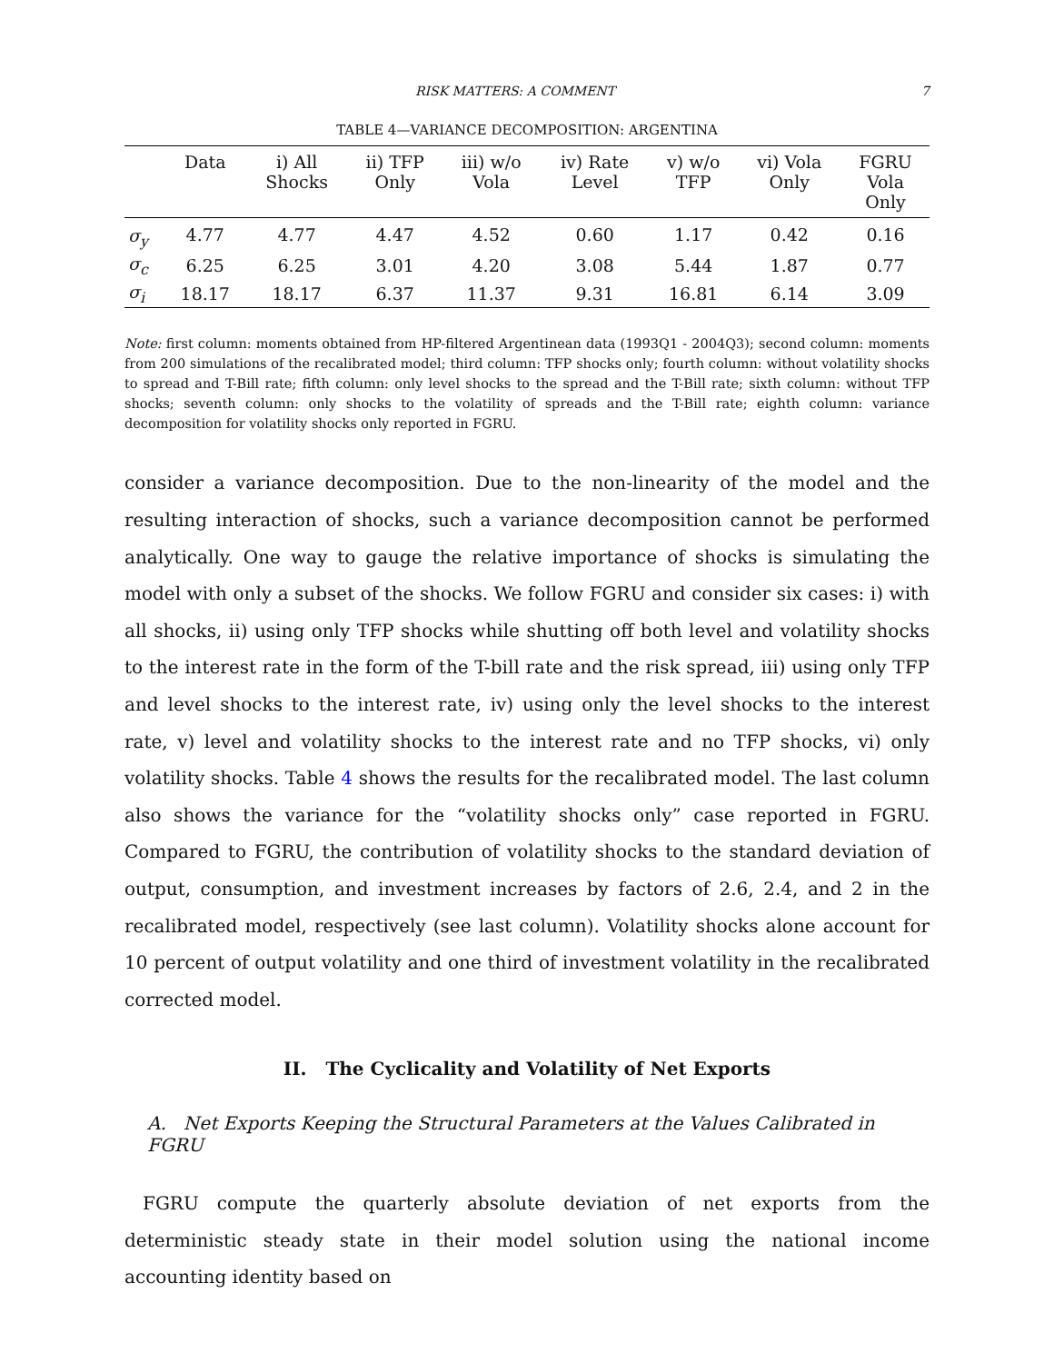RISK MATTERS: A COMMENT 7
TABLE 4—VARIANCE DECOMPOSITION: ARGENTINA
| | Data | i) All Shocks | ii) TFP Only | iii) w/o Vola | iv) Rate Level | v) w/o TFP | vi) Vola Only | FGRU Vola Only |
| --- | --- | --- | --- | --- | --- | --- | --- | --- |
| σ<sub>y</sub> | 4.77 | 4.77 | 4.47 | 4.52 | 0.60 | 1.17 | 0.42 | 0.16 |
| σ<sub>c</sub> | 6.25 | 6.25 | 3.01 | 4.20 | 3.08 | 5.44 | 1.87 | 0.77 |
| σ<sub>i</sub> | 18.17 | 18.17 | 6.37 | 11.37 | 9.31 | 16.81 | 6.14 | 3.09 |
Note: first column: moments obtained from HP-filtered Argentinean data (1993Q1 - 2004Q3); second column: moments from 200 simulations of the recalibrated model; third column: TFP shocks only; fourth column: without volatility shocks to spread and T-Bill rate; fifth column: only level shocks to the spread and the T-Bill rate; sixth column: without TFP shocks; seventh column: only shocks to the volatility of spreads and the T-Bill rate; eighth column: variance decomposition for volatility shocks only reported in FGRU.
consider a variance decomposition. Due to the non-linearity of the model and the resulting interaction of shocks, such a variance decomposition cannot be performed analytically. One way to gauge the relative importance of shocks is simulating the model with only a subset of the shocks. We follow FGRU and consider six cases: i) with all shocks, ii) using only TFP shocks while shutting off both level and volatility shocks to the interest rate in the form of the T-bill rate and the risk spread, iii) using only TFP and level shocks to the interest rate, iv) using only the level shocks to the interest rate, v) level and volatility shocks to the interest rate and no TFP shocks, vi) only volatility shocks. Table 4 shows the results for the recalibrated model. The last column also shows the variance for the “volatility shocks only” case reported in FGRU. Compared to FGRU, the contribution of volatility shocks to the standard deviation of output, consumption, and investment increases by factors of 2.6, 2.4, and 2 in the recalibrated model, respectively (see last column). Volatility shocks alone account for 10 percent of output volatility and one third of investment volatility in the recalibrated corrected model.
II. The Cyclicality and Volatility of Net Exports
A. Net Exports Keeping the Structural Parameters at the Values Calibrated in FGRU
FGRU compute the quarterly absolute deviation of net exports from the deterministic steady state in their model solution using the national income accounting identity based on